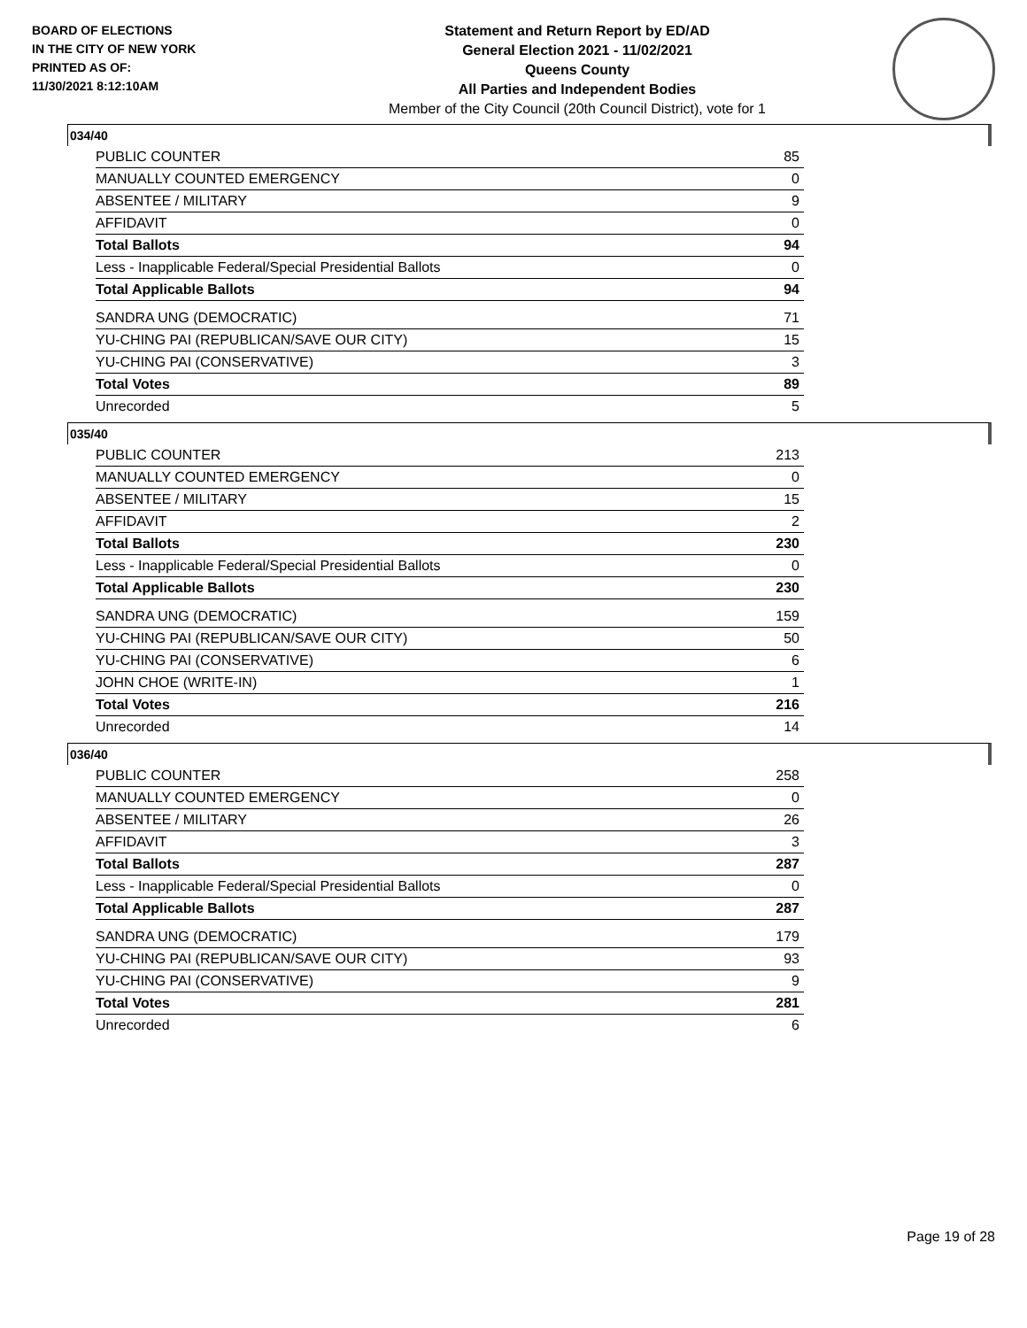BOARD OF ELECTIONS
IN THE CITY OF NEW YORK
PRINTED AS OF:
11/30/2021 8:12:10AM
Statement and Return Report by ED/AD
General Election 2021 - 11/02/2021
Queens County
All Parties and Independent Bodies
Member of the City Council (20th Council District), vote for 1
034/40
| PUBLIC COUNTER | 85 |
| MANUALLY COUNTED EMERGENCY | 0 |
| ABSENTEE / MILITARY | 9 |
| AFFIDAVIT | 0 |
| Total Ballots | 94 |
| Less - Inapplicable Federal/Special Presidential Ballots | 0 |
| Total Applicable Ballots | 94 |
| SANDRA UNG (DEMOCRATIC) | 71 |
| YU-CHING PAI (REPUBLICAN/SAVE OUR CITY) | 15 |
| YU-CHING PAI (CONSERVATIVE) | 3 |
| Total Votes | 89 |
| Unrecorded | 5 |
035/40
| PUBLIC COUNTER | 213 |
| MANUALLY COUNTED EMERGENCY | 0 |
| ABSENTEE / MILITARY | 15 |
| AFFIDAVIT | 2 |
| Total Ballots | 230 |
| Less - Inapplicable Federal/Special Presidential Ballots | 0 |
| Total Applicable Ballots | 230 |
| SANDRA UNG (DEMOCRATIC) | 159 |
| YU-CHING PAI (REPUBLICAN/SAVE OUR CITY) | 50 |
| YU-CHING PAI (CONSERVATIVE) | 6 |
| JOHN CHOE (WRITE-IN) | 1 |
| Total Votes | 216 |
| Unrecorded | 14 |
036/40
| PUBLIC COUNTER | 258 |
| MANUALLY COUNTED EMERGENCY | 0 |
| ABSENTEE / MILITARY | 26 |
| AFFIDAVIT | 3 |
| Total Ballots | 287 |
| Less - Inapplicable Federal/Special Presidential Ballots | 0 |
| Total Applicable Ballots | 287 |
| SANDRA UNG (DEMOCRATIC) | 179 |
| YU-CHING PAI (REPUBLICAN/SAVE OUR CITY) | 93 |
| YU-CHING PAI (CONSERVATIVE) | 9 |
| Total Votes | 281 |
| Unrecorded | 6 |
Page 19 of 28